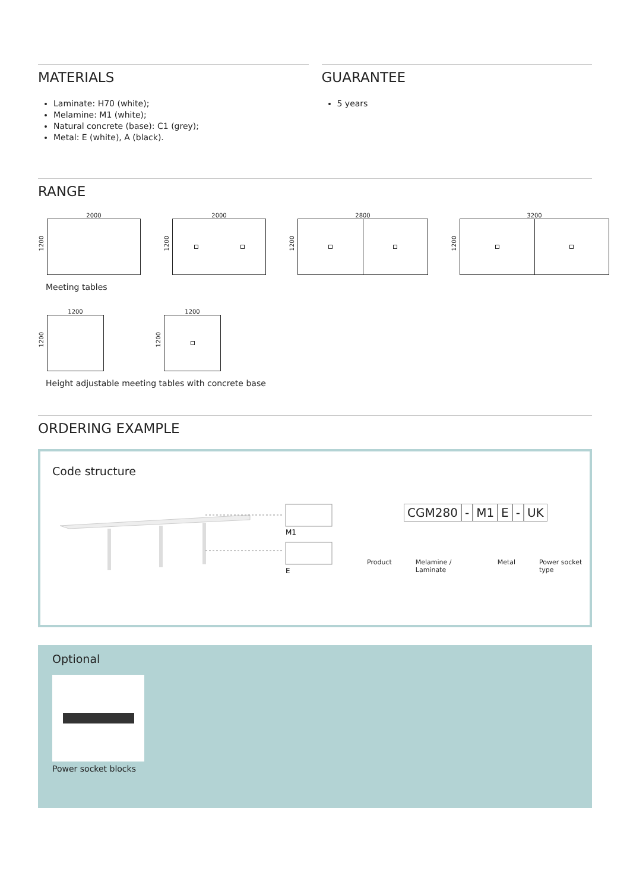MATERIALS
Laminate: H70 (white);
Melamine: M1 (white);
Natural concrete (base): C1 (grey);
Metal: E (white), A (black).
GUARANTEE
5 years
RANGE
1200
2000
1200
2000
1200
2800
1200
3200
Meeting tables
1200
1200
1200
1200
Height adjustable meeting tables with concrete base
ORDERING EXAMPLE
Code structure
M1
E
CGM280 - M1 E - UK
Product Melamine / Laminate Metal Power socket type
Optional
Power socket blocks